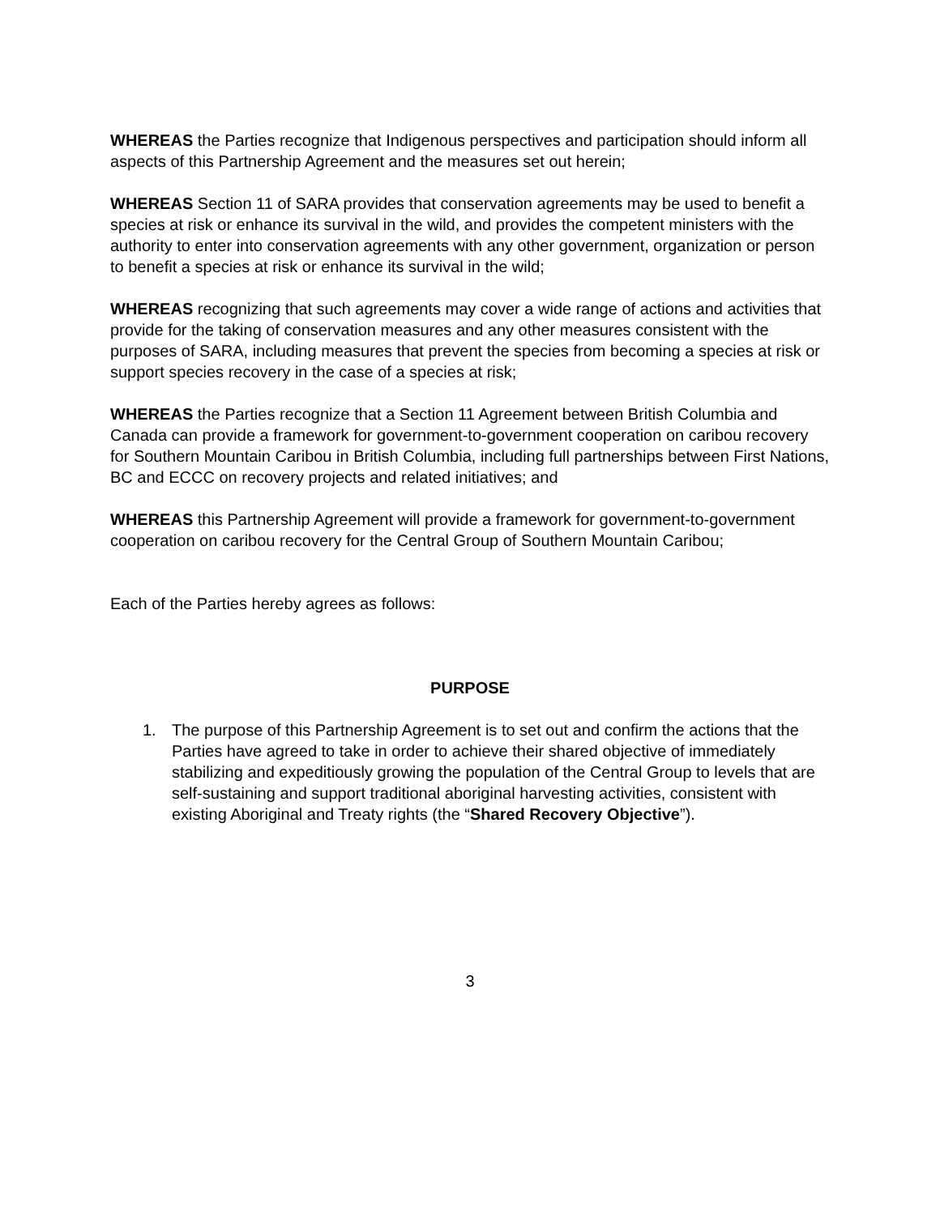WHEREAS the Parties recognize that Indigenous perspectives and participation should inform all aspects of this Partnership Agreement and the measures set out herein;
WHEREAS Section 11 of SARA provides that conservation agreements may be used to benefit a species at risk or enhance its survival in the wild, and provides the competent ministers with the authority to enter into conservation agreements with any other government, organization or person to benefit a species at risk or enhance its survival in the wild;
WHEREAS recognizing that such agreements may cover a wide range of actions and activities that provide for the taking of conservation measures and any other measures consistent with the purposes of SARA, including measures that prevent the species from becoming a species at risk or support species recovery in the case of a species at risk;
WHEREAS the Parties recognize that a Section 11 Agreement between British Columbia and Canada can provide a framework for government-to-government cooperation on caribou recovery for Southern Mountain Caribou in British Columbia, including full partnerships between First Nations, BC and ECCC on recovery projects and related initiatives; and
WHEREAS this Partnership Agreement will provide a framework for government-to-government cooperation on caribou recovery for the Central Group of Southern Mountain Caribou;
Each of the Parties hereby agrees as follows:
PURPOSE
1. The purpose of this Partnership Agreement is to set out and confirm the actions that the Parties have agreed to take in order to achieve their shared objective of immediately stabilizing and expeditiously growing the population of the Central Group to levels that are self-sustaining and support traditional aboriginal harvesting activities, consistent with existing Aboriginal and Treaty rights (the “Shared Recovery Objective”).
3